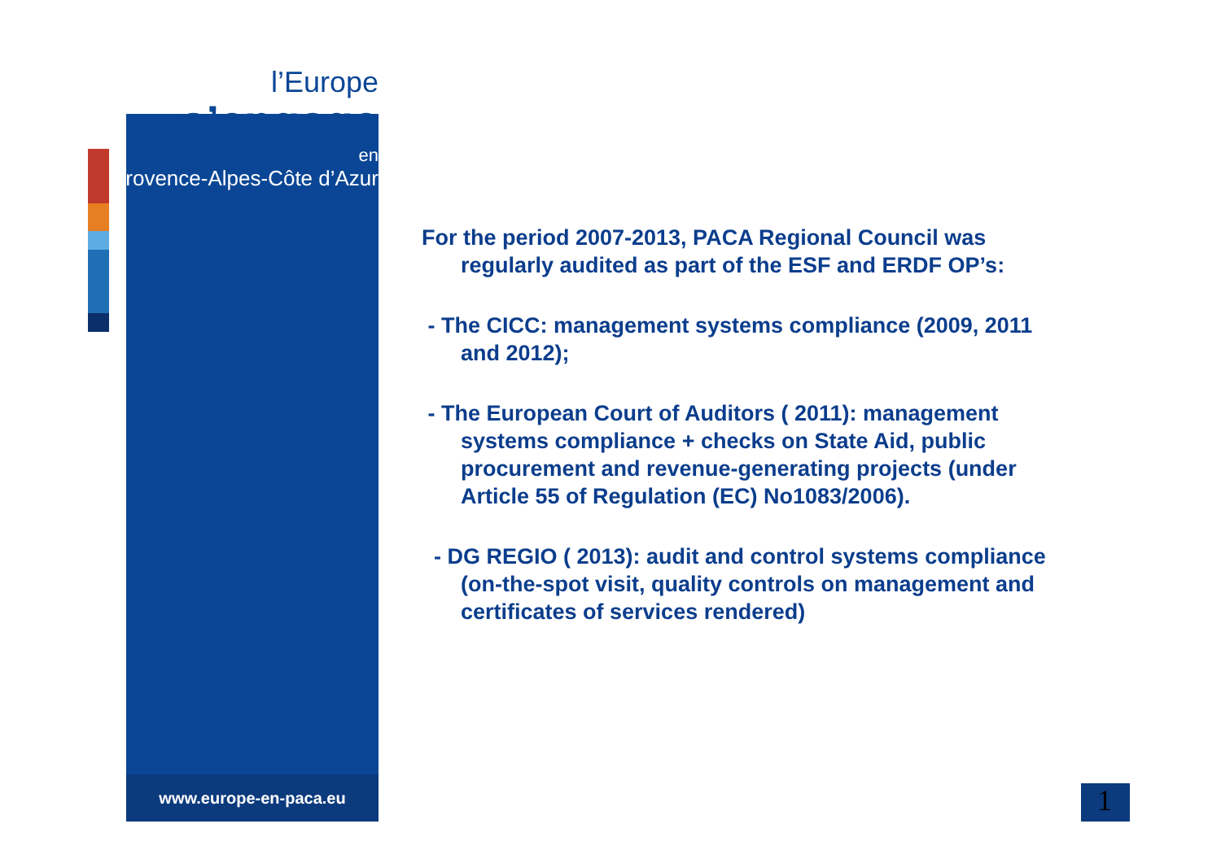l’Europe
s’engage
en
Provence-Alpes-Côte d’Azur
www.europe-en-paca.eu
For the period 2007-2013, PACA Regional Council was regularly audited as part of the ESF and ERDF OP’s:
- The CICC: management systems compliance (2009, 2011 and 2012);
- The European Court of Auditors ( 2011): management systems compliance + checks on State Aid, public procurement and revenue-generating projects (under Article 55 of Regulation (EC) No1083/2006).
- DG REGIO ( 2013): audit and control systems compliance (on-the-spot visit, quality controls on management and certificates of services rendered)
1